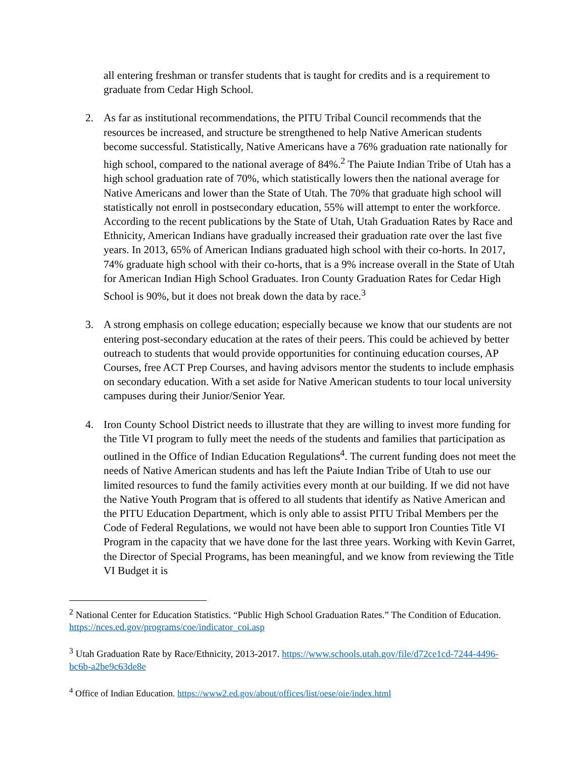all entering freshman or transfer students that is taught for credits and is a requirement to graduate from Cedar High School.
2. As far as institutional recommendations, the PITU Tribal Council recommends that the resources be increased, and structure be strengthened to help Native American students become successful. Statistically, Native Americans have a 76% graduation rate nationally for high school, compared to the national average of 84%.<sup>2</sup> The Paiute Indian Tribe of Utah has a high school graduation rate of 70%, which statistically lowers then the national average for Native Americans and lower than the State of Utah. The 70% that graduate high school will statistically not enroll in postsecondary education, 55% will attempt to enter the workforce. According to the recent publications by the State of Utah, Utah Graduation Rates by Race and Ethnicity, American Indians have gradually increased their graduation rate over the last five years. In 2013, 65% of American Indians graduated high school with their co-horts. In 2017, 74% graduate high school with their co-horts, that is a 9% increase overall in the State of Utah for American Indian High School Graduates. Iron County Graduation Rates for Cedar High School is 90%, but it does not break down the data by race.<sup>3</sup>
3. A strong emphasis on college education; especially because we know that our students are not entering post-secondary education at the rates of their peers. This could be achieved by better outreach to students that would provide opportunities for continuing education courses, AP Courses, free ACT Prep Courses, and having advisors mentor the students to include emphasis on secondary education. With a set aside for Native American students to tour local university campuses during their Junior/Senior Year.
4. Iron County School District needs to illustrate that they are willing to invest more funding for the Title VI program to fully meet the needs of the students and families that participation as outlined in the Office of Indian Education Regulations<sup>4</sup>. The current funding does not meet the needs of Native American students and has left the Paiute Indian Tribe of Utah to use our limited resources to fund the family activities every month at our building. If we did not have the Native Youth Program that is offered to all students that identify as Native American and the PITU Education Department, which is only able to assist PITU Tribal Members per the Code of Federal Regulations, we would not have been able to support Iron Counties Title VI Program in the capacity that we have done for the last three years. Working with Kevin Garret, the Director of Special Programs, has been meaningful, and we know from reviewing the Title VI Budget it is
<sup>2</sup> National Center for Education Statistics. “Public High School Graduation Rates.” The Condition of Education. https://nces.ed.gov/programs/coe/indicator_coi.asp
<sup>3</sup> Utah Graduation Rate by Race/Ethnicity, 2013-2017. https://www.schools.utah.gov/file/d72ce1cd-7244-4496-bc6b-a2be9c63de8e
<sup>4</sup> Office of Indian Education. https://www2.ed.gov/about/offices/list/oese/oie/index.html